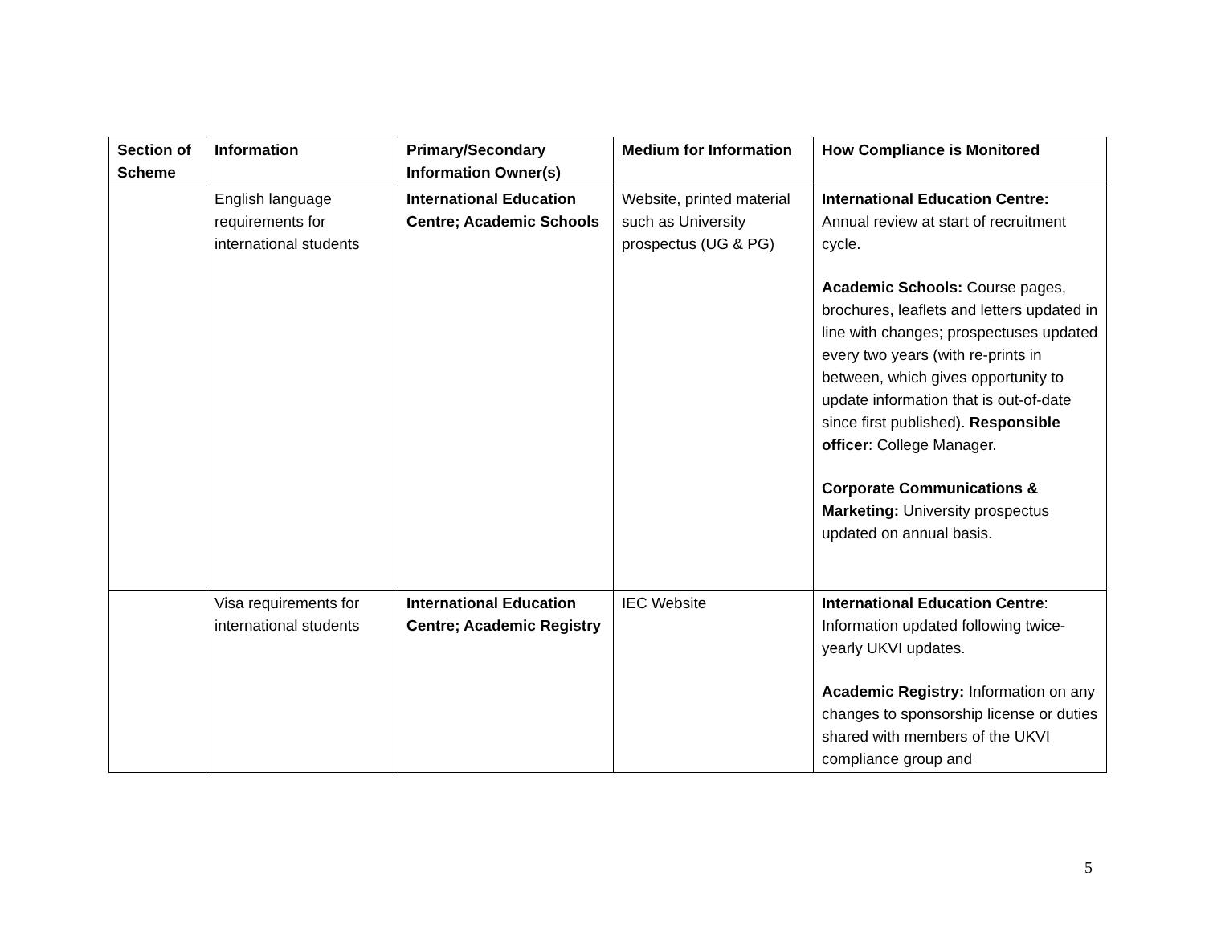| Section of Scheme | Information | Primary/Secondary Information Owner(s) | Medium for Information | How Compliance is Monitored |
| --- | --- | --- | --- | --- |
| | English language requirements for international students | International Education Centre; Academic Schools | Website, printed material such as University prospectus (UG & PG) | International Education Centre: Annual review at start of recruitment cycle. Academic Schools: Course pages, brochures, leaflets and letters updated in line with changes; prospectuses updated every two years (with re-prints in between, which gives opportunity to update information that is out-of-date since first published). Responsible officer : College Manager. Corporate Communications & Marketing: University prospectus updated on annual basis. |
| | Visa requirements for international students | International Education Centre; Academic Registry | IEC Website | International Education Centre : Information updated following twice-yearly UKVI updates. Academic Registry: Information on any changes to sponsorship license or duties shared with members of the UKVI compliance group and |
5